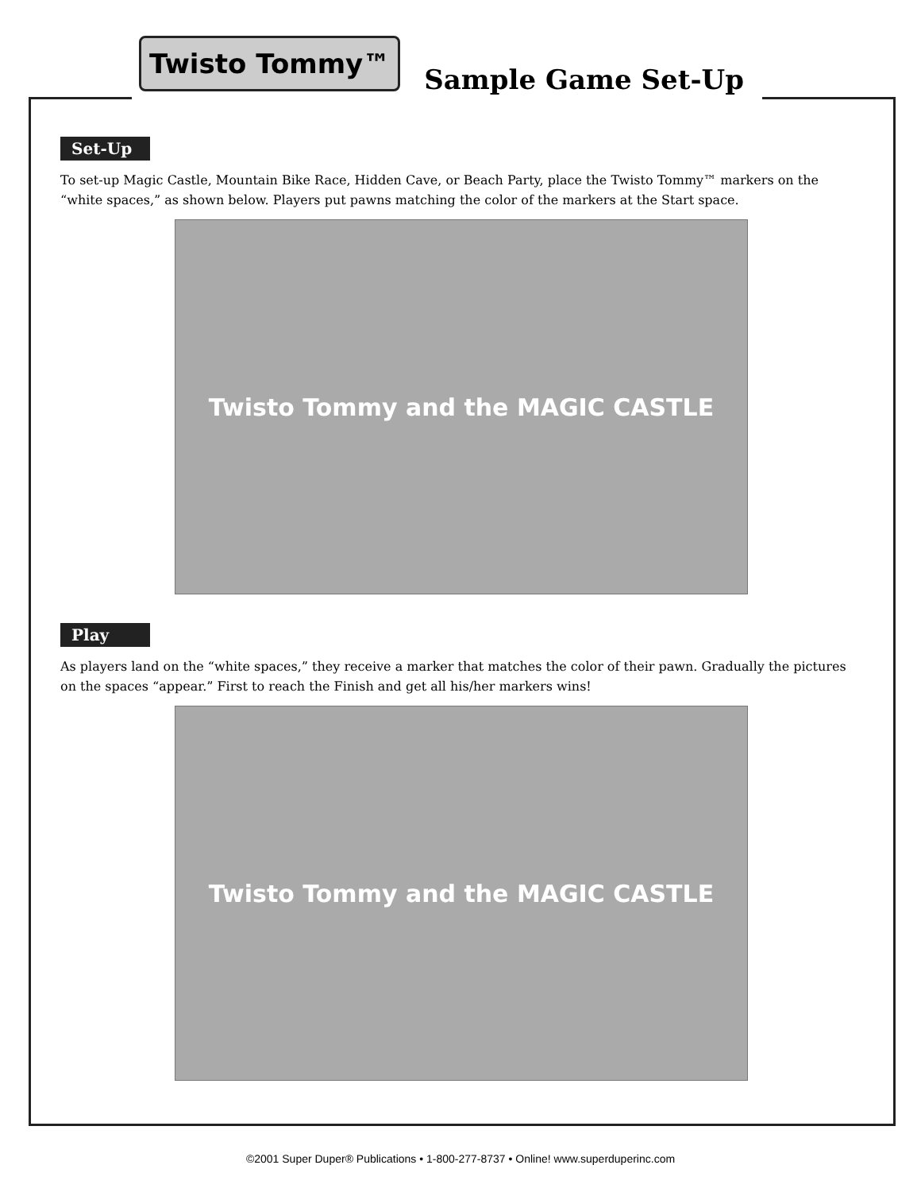Twisto Tommy™
Sample Game Set-Up
Set-Up
To set-up Magic Castle, Mountain Bike Race, Hidden Cave, or Beach Party, place the Twisto Tommy™ markers on the “white spaces,” as shown below. Players put pawns matching the color of the markers at the Start space.
Twisto Tommy and the MAGIC CASTLE
Play
As players land on the “white spaces,” they receive a marker that matches the color of their pawn. Gradually the pictures on the spaces “appear.” First to reach the Finish and get all his/her markers wins!
Twisto Tommy and the MAGIC CASTLE
©2001 Super Duper® Publications • 1-800-277-8737 • Online! www.superduperinc.com